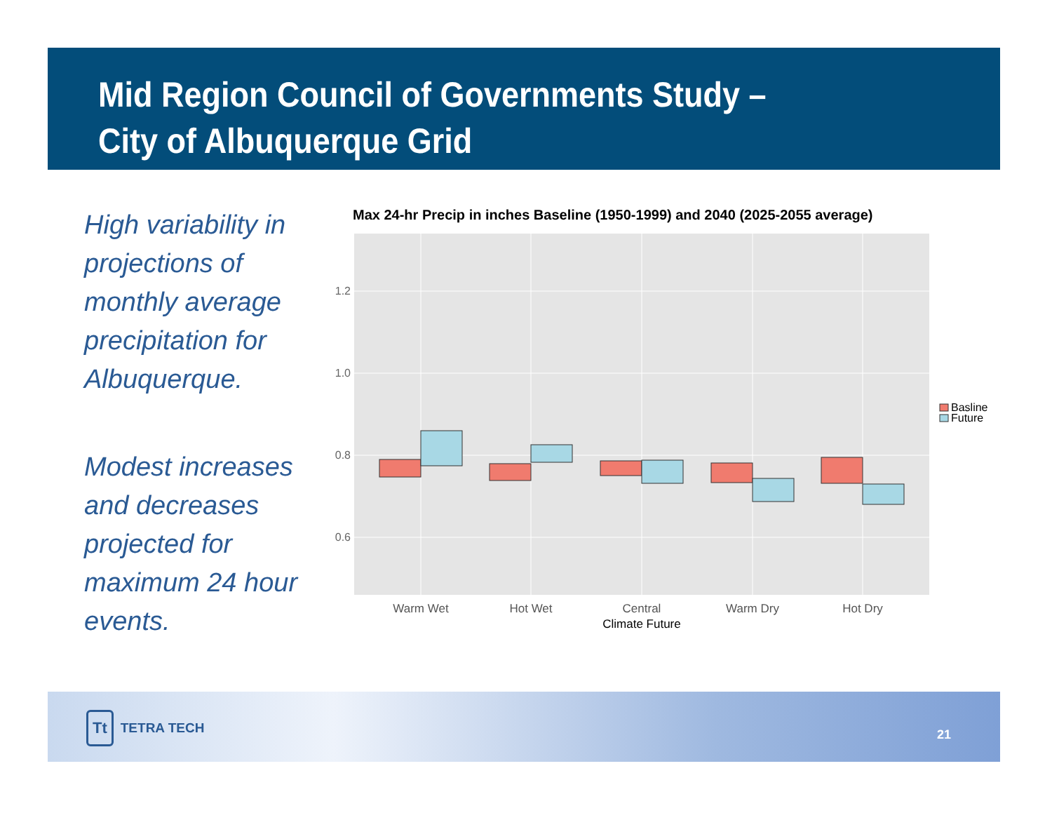Mid Region Council of Governments Study – City of Albuquerque Grid
High variability in projections of monthly average precipitation for Albuquerque.
Modest increases and decreases projected for maximum 24 hour events.
Max 24-hr Precip in inches Baseline (1950-1999) and 2040 (2025-2055 average)
1.2
1.0
0.8
0.6
Warm Wet
Hot Wet
Central
Warm Dry
Hot Dry
Climate Future
Basline
Future
Tt TETRA TECH 21